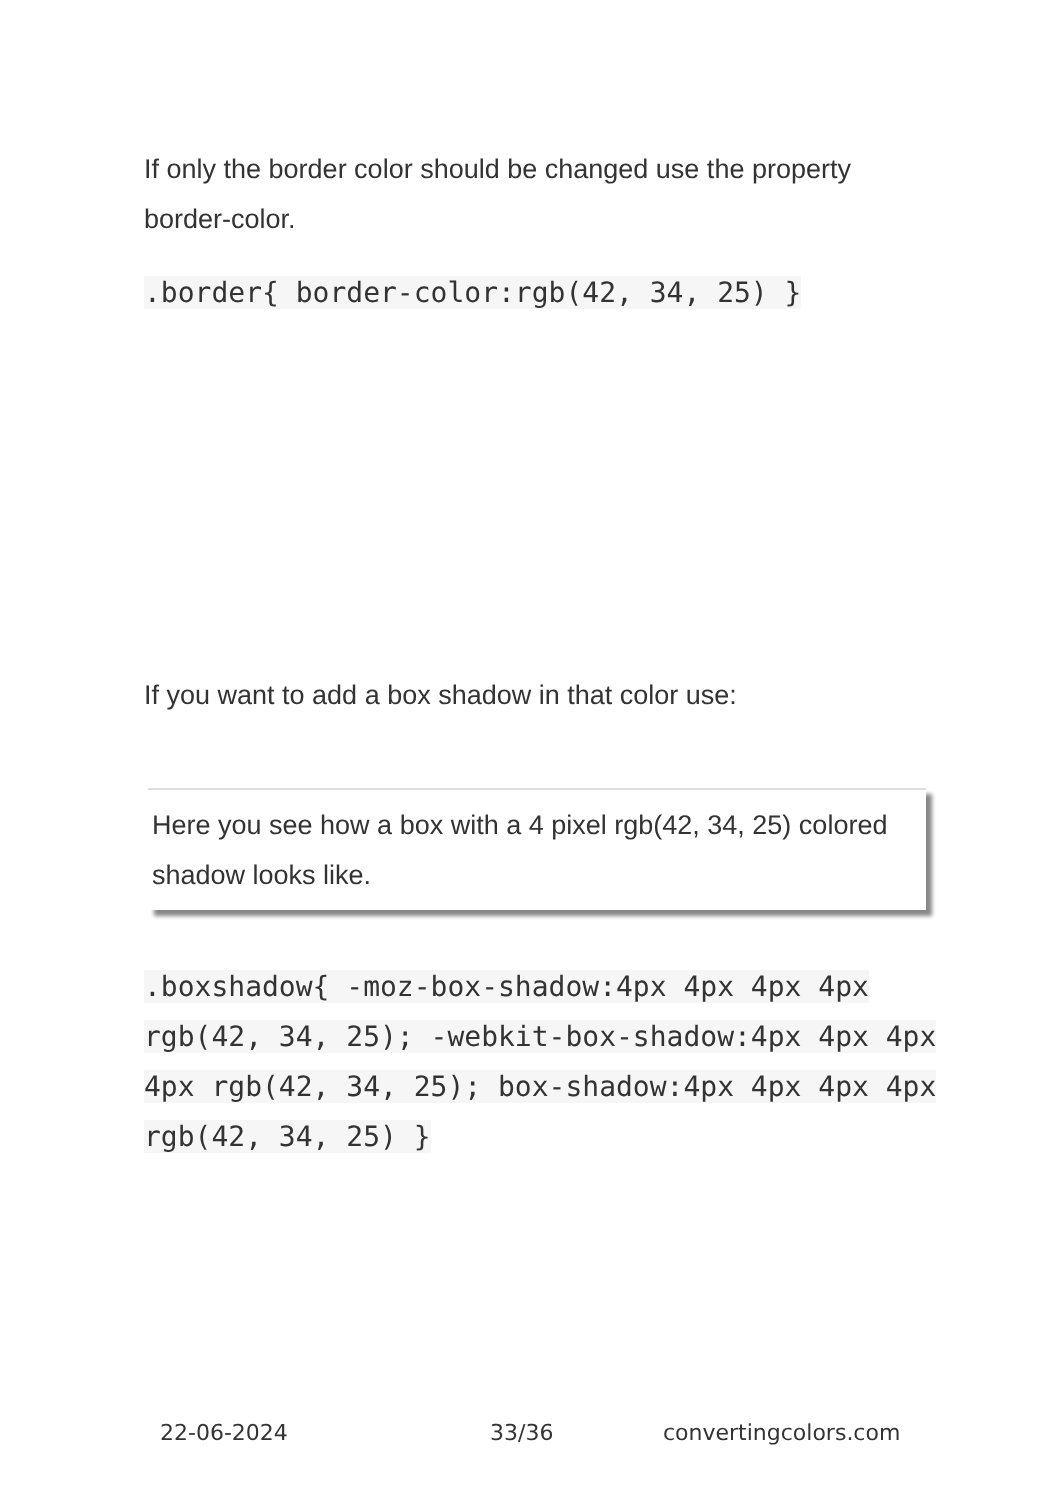If only the border color should be changed use the property border-color.
.border{ border-color:rgb(42, 34, 25) }
If you want to add a box shadow in that color use:
Here you see how a box with a 4 pixel rgb(42, 34, 25) colored shadow looks like.
.boxshadow{ -moz-box-shadow:4px 4px 4px 4px rgb(42, 34, 25); -webkit-box-shadow:4px 4px 4px 4px rgb(42, 34, 25); box-shadow:4px 4px 4px 4px rgb(42, 34, 25) }
22-06-2024 33/36 convertingcolors.com